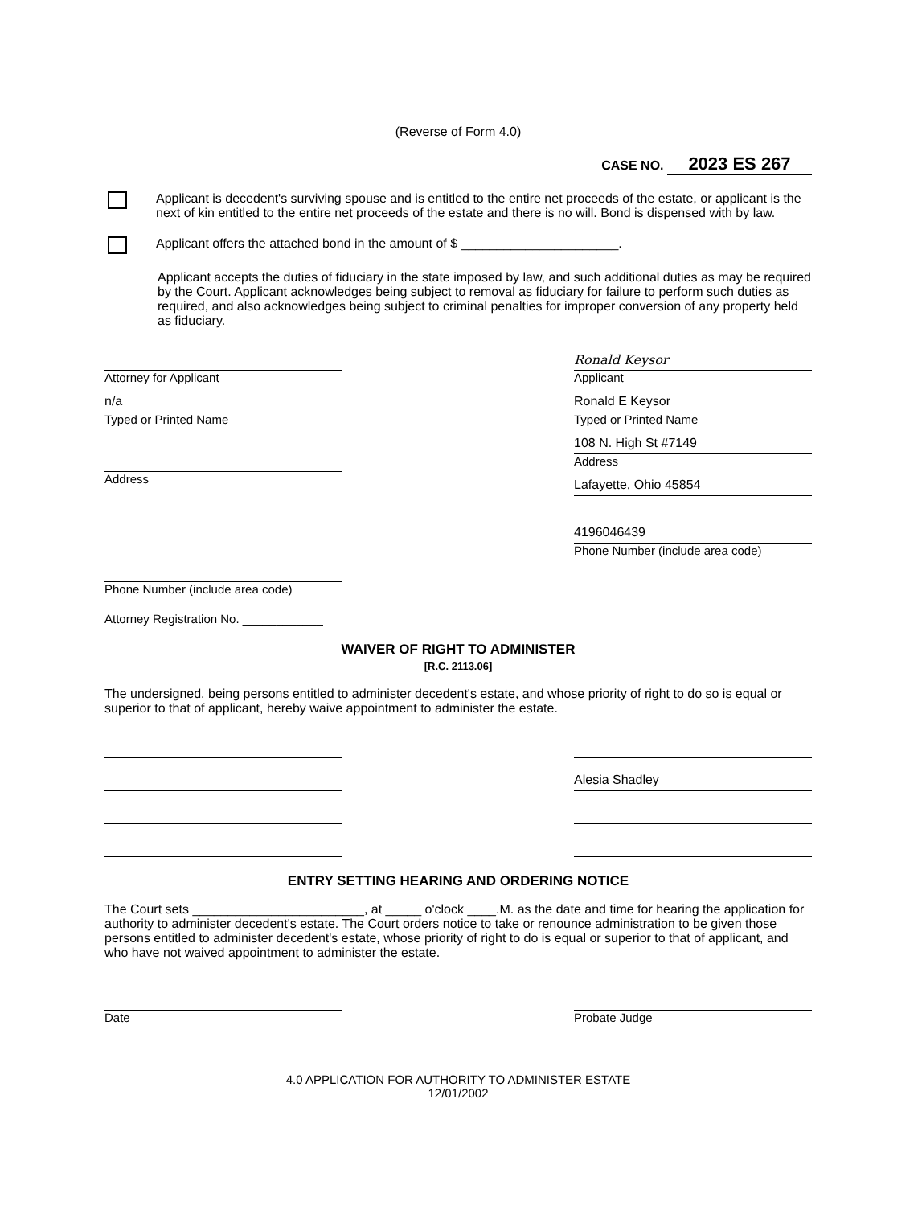(Reverse of Form 4.0)
CASE NO. 2023 ES 267
Applicant is decedent's surviving spouse and is entitled to the entire net proceeds of the estate, or applicant is the next of kin entitled to the entire net proceeds of the estate and there is no will. Bond is dispensed with by law.
Applicant offers the attached bond in the amount of $ ______________________.
Applicant accepts the duties of fiduciary in the state imposed by law, and such additional duties as may be required by the Court. Applicant acknowledges being subject to removal as fiduciary for failure to perform such duties as required, and also acknowledges being subject to criminal penalties for improper conversion of any property held as fiduciary.
Attorney for Applicant
n/a
Typed or Printed Name
Address
Phone Number (include area code)
Attorney Registration No. ____________
Ronald Keysor
Applicant
Ronald E Keysor
Typed or Printed Name
108 N. High St #7149
Address
Lafayette, Ohio 45854
4196046439
Phone Number (include area code)
WAIVER OF RIGHT TO ADMINISTER
[R.C. 2113.06]
The undersigned, being persons entitled to administer decedent's estate, and whose priority of right to do so is equal or superior to that of applicant, hereby waive appointment to administer the estate.
Alesia Shadley
ENTRY SETTING HEARING AND ORDERING NOTICE
The Court sets ________________________, at _____ o'clock ____.M. as the date and time for hearing the application for authority to administer decedent's estate. The Court orders notice to take or renounce administration to be given those persons entitled to administer decedent's estate, whose priority of right to do is equal or superior to that of applicant, and who have not waived appointment to administer the estate.
Date Probate Judge
4.0 APPLICATION FOR AUTHORITY TO ADMINISTER ESTATE
12/01/2002